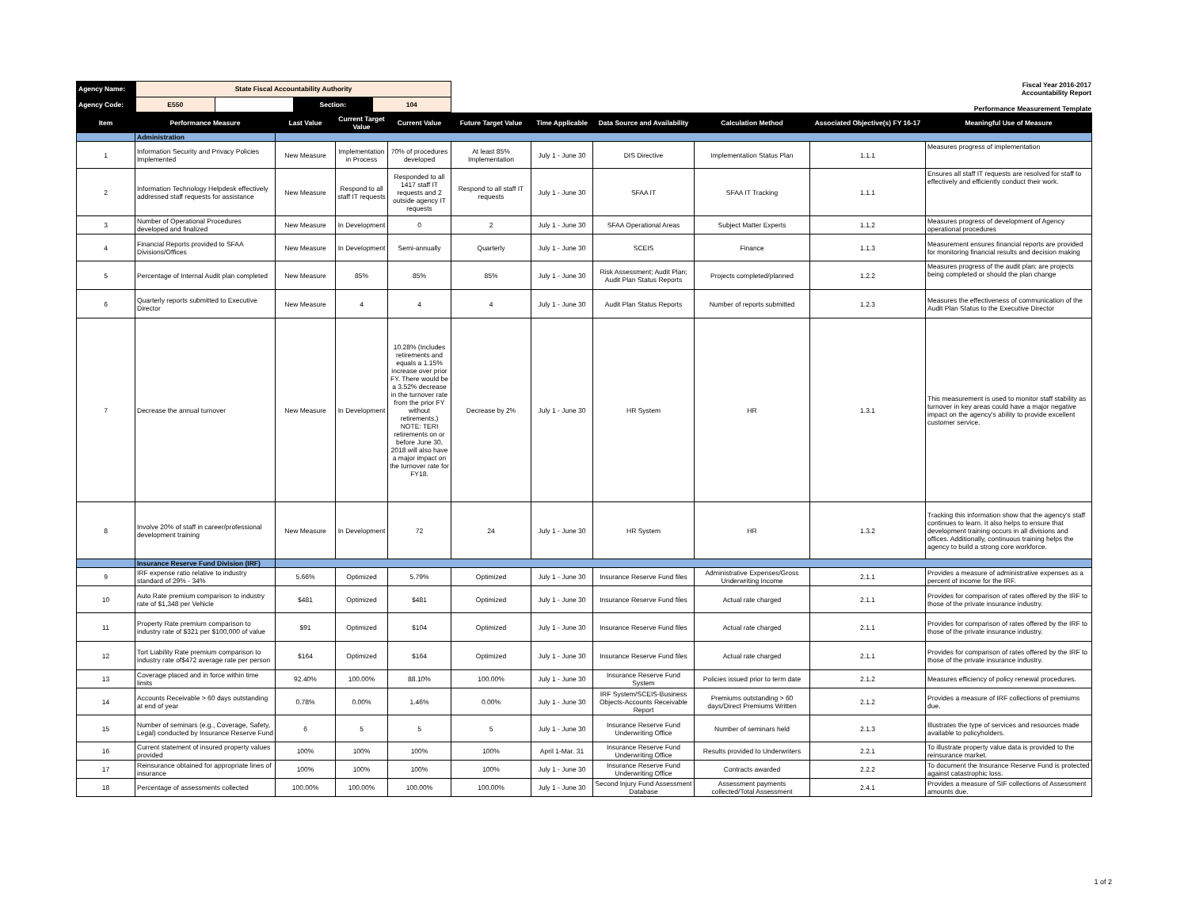| Agency Name: | State Fiscal Accountability Authority | | | |
| Agency Code: | E550 | | Section: | 104 |
Fiscal Year 2016-2017
Accountability Report
Performance Measurement Template
| Item | Performance Measure | Last Value | Current Target Value | Current Value | Future Target Value | Time Applicable | Data Source and Availability | Calculation Method | Associated Objective(s) FY 16-17 | Meaningful Use of Measure |
| --- | --- | --- | --- | --- | --- | --- | --- | --- | --- | --- |
| | Administration | | | | | | | | | |
| 1 | Information Security and Privacy Policies Implemented | New Measure | Implementation in Process | 70% of procedures developed | At least 85% Implementation | July 1 - June 30 | DIS Directive | Implementation Status Plan | 1.1.1 | Measures progress of implementation |
| 2 | Information Technology Helpdesk effectively addressed staff requests for assistance | New Measure | Respond to all staff IT requests | Responded to all 1417 staff IT requests and 2 outside agency IT requests | Respond to all staff IT requests | July 1 - June 30 | SFAA IT | SFAA IT Tracking | 1.1.1 | Ensures all staff IT requests are resolved for staff to effectively and efficiently conduct their work. |
| 3 | Number of Operational Procedures developed and finalized | New Measure | In Development | 0 | 2 | July 1 - June 30 | SFAA Operational Areas | Subject Matter Experts | 1.1.2 | Measures progress of development of Agency operational procedures |
| 4 | Financial Reports provided to SFAA Divisions/Offices | New Measure | In Development | Semi-annually | Quarterly | July 1 - June 30 | SCEIS | Finance | 1.1.3 | Measurement ensures financial reports are provided for monitoring financial results and decision making |
| 5 | Percentage of Internal Audit plan completed | New Measure | 85% | 85% | 85% | July 1 - June 30 | Risk Assessment; Audit Plan; Audit Plan Status Reports | Projects completed/planned | 1.2.2 | Measures progress of the audit plan; are projects being completed or should the plan change |
| 6 | Quarterly reports submitted to Executive Director | New Measure | 4 | 4 | 4 | July 1 - June 30 | Audit Plan Status Reports | Number of reports submitted | 1.2.3 | Measures the effectiveness of communication of the Audit Plan Status to the Executive Director |
| 7 | Decrease the annual turnover | New Measure | In Development | 10.28% (Includes retirements and equals a 1.15% increase over prior FY. There would be a 3.52% decrease in the turnover rate from the prior FY without retirements.) NOTE: TERI retirements on or before June 30, 2018 will also have a major impact on the turnover rate for FY18. | Decrease by 2% | July 1 - June 30 | HR System | HR | 1.3.1 | This measurement is used to monitor staff stability as turnover in key areas could have a major negative impact on the agency's ability to provide excellent customer service. |
| 8 | Involve 20% of staff in career/professional development training | New Measure | In Development | 72 | 24 | July 1 - June 30 | HR System | HR | 1.3.2 | Tracking this information show that the agency's staff continues to learn. It also helps to ensure that development training occurs in all divisions and offices. Additionally, continuous training helps the agency to build a strong core workforce. |
| | Insurance Reserve Fund Division (IRF) | | | | | | | | | |
| 9 | IRF expense ratio relative to industry standard of 29% - 34% | 5.66% | Optimized | 5.79% | Optimized | July 1 - June 30 | Insurance Reserve Fund files | Administrative Expenses/Gross Underwriting Income | 2.1.1 | Provides a measure of administrative expenses as a percent of income for the IRF. |
| 10 | Auto Rate premium comparison to industry rate of $1,348 per Vehicle | $481 | Optimized | $481 | Optimized | July 1 - June 30 | Insurance Reserve Fund files | Actual rate charged | 2.1.1 | Provides for comparison of rates offered by the IRF to those of the private insurance industry. |
| 11 | Property Rate premium comparison to industry rate of $321 per $100,000 of value | $91 | Optimized | $104 | Optimized | July 1 - June 30 | Insurance Reserve Fund files | Actual rate charged | 2.1.1 | Provides for comparison of rates offered by the IRF to those of the private insurance industry. |
| 12 | Tort Liability Rate premium comparison to industry rate of$472 average rate per person | $164 | Optimized | $164 | Optimized | July 1 - June 30 | Insurance Reserve Fund files | Actual rate charged | 2.1.1 | Provides for comparison of rates offered by the IRF to those of the private insurance industry. |
| 13 | Coverage placed and in force within time limits | 92.40% | 100.00% | 88.10% | 100.00% | July 1 - June 30 | Insurance Reserve Fund System | Policies issued prior to term date | 2.1.2 | Measures efficiency of policy renewal procedures. |
| 14 | Accounts Receivable > 60 days outstanding at end of year | 0.78% | 0.00% | 1.46% | 0.00% | July 1 - June 30 | IRF System/SCEIS-Business Objects-Accounts Receivable Report | Premiums outstanding > 60 days/Direct Premiums Written | 2.1.2 | Provides a measure of IRF collections of premiums due. |
| 15 | Number of seminars (e.g., Coverage, Safety, Legal) conducted by Insurance Reserve Fund | 6 | 5 | 5 | 5 | July 1 - June 30 | Insurance Reserve Fund Underwriting Office | Number of seminars held | 2.1.3 | Illustrates the type of services and resources made available to policyholders. |
| 16 | Current statement of insured property values provided | 100% | 100% | 100% | 100% | April 1-Mar. 31 | Insurance Reserve Fund Underwriting Office | Results provided to Underwriters | 2.2.1 | To illustrate property value data is provided to the reinsurance market. |
| 17 | Reinsurance obtained for appropriate lines of insurance | 100% | 100% | 100% | 100% | July 1 - June 30 | Insurance Reserve Fund Underwriting Office | Contracts awarded | 2.2.2 | To document the Insurance Reserve Fund is protected against catastrophic loss. |
| 18 | Percentage of assessments collected | 100.00% | 100.00% | 100.00% | 100.00% | July 1 - June 30 | Second Injury Fund Assessment Database | Assessment payments collected/Total Assessment | 2.4.1 | Provides a measure of SIF collections of Assessment amounts due. |
1 of 2